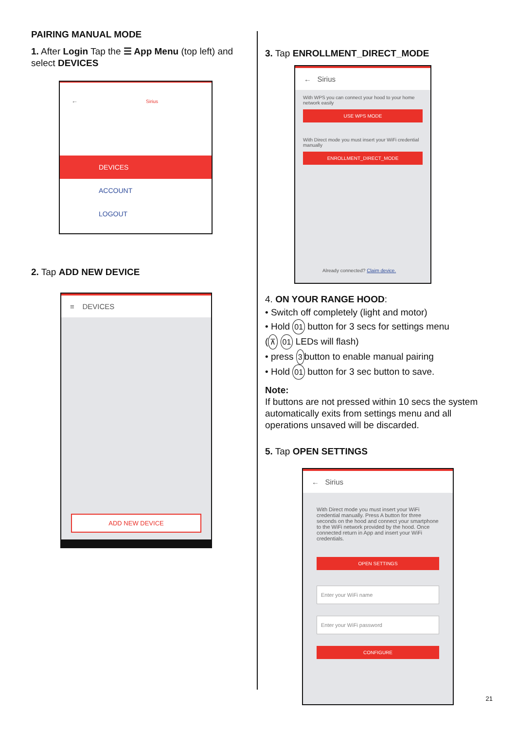PAIRING MANUAL MODE
1. After Login Tap the ☰ App Menu (top left) and select DEVICES
← Sirius
DEVICES
ACCOUNT
LOGOUT
2. Tap ADD NEW DEVICE
≡ DEVICES
ADD NEW DEVICE
3. Tap ENROLLMENT_DIRECT_MODE
← Sirius
With WPS you can connect your hood to your home network easily
USE WPS MODE
With Direct mode you must insert your WiFi credential manually
ENROLLMENT_DIRECT_MODE
Already connected? Claim device.
4. ON YOUR RANGE HOOD:
• Switch off completely (light and motor)
• Hold 01 button for 3 secs for settings menu
(⊼ 01 LEDs will flash)
• press 3 button to enable manual pairing
• Hold 01 button for 3 sec button to save.
Note:
If buttons are not pressed within 10 secs the system automatically exits from settings menu and all operations unsaved will be discarded.
5. Tap OPEN SETTINGS
← Sirius
With Direct mode you must insert your WiFi credential manually. Press A button for three seconds on the hood and connect your smartphone to the WiFi network provided by the hood. Once connected return in App and insert your WiFi credentials.
OPEN SETTINGS
Enter your WiFi name
Enter your WiFi password
CONFIGURE
21